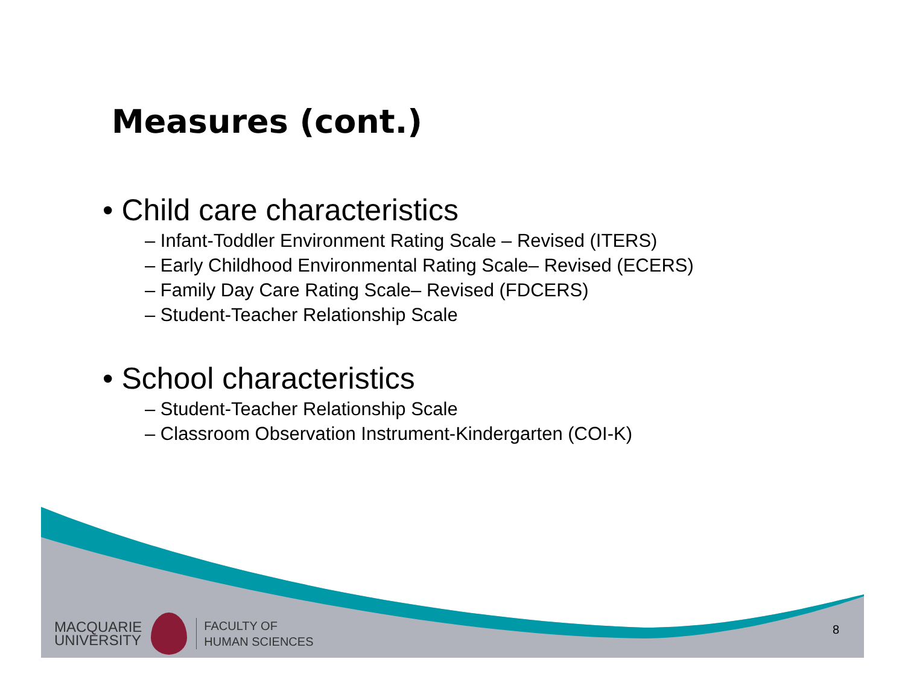Measures (cont.)
• Child care characteristics
– Infant-Toddler Environment Rating Scale – Revised (ITERS)
– Early Childhood Environmental Rating Scale– Revised (ECERS)
– Family Day Care Rating Scale– Revised (FDCERS)
– Student-Teacher Relationship Scale
• School characteristics
– Student-Teacher Relationship Scale
– Classroom Observation Instrument-Kindergarten (COI-K)
MACQUARIE
UNIVERSITY
FACULTY OF
HUMAN SCIENCES
8